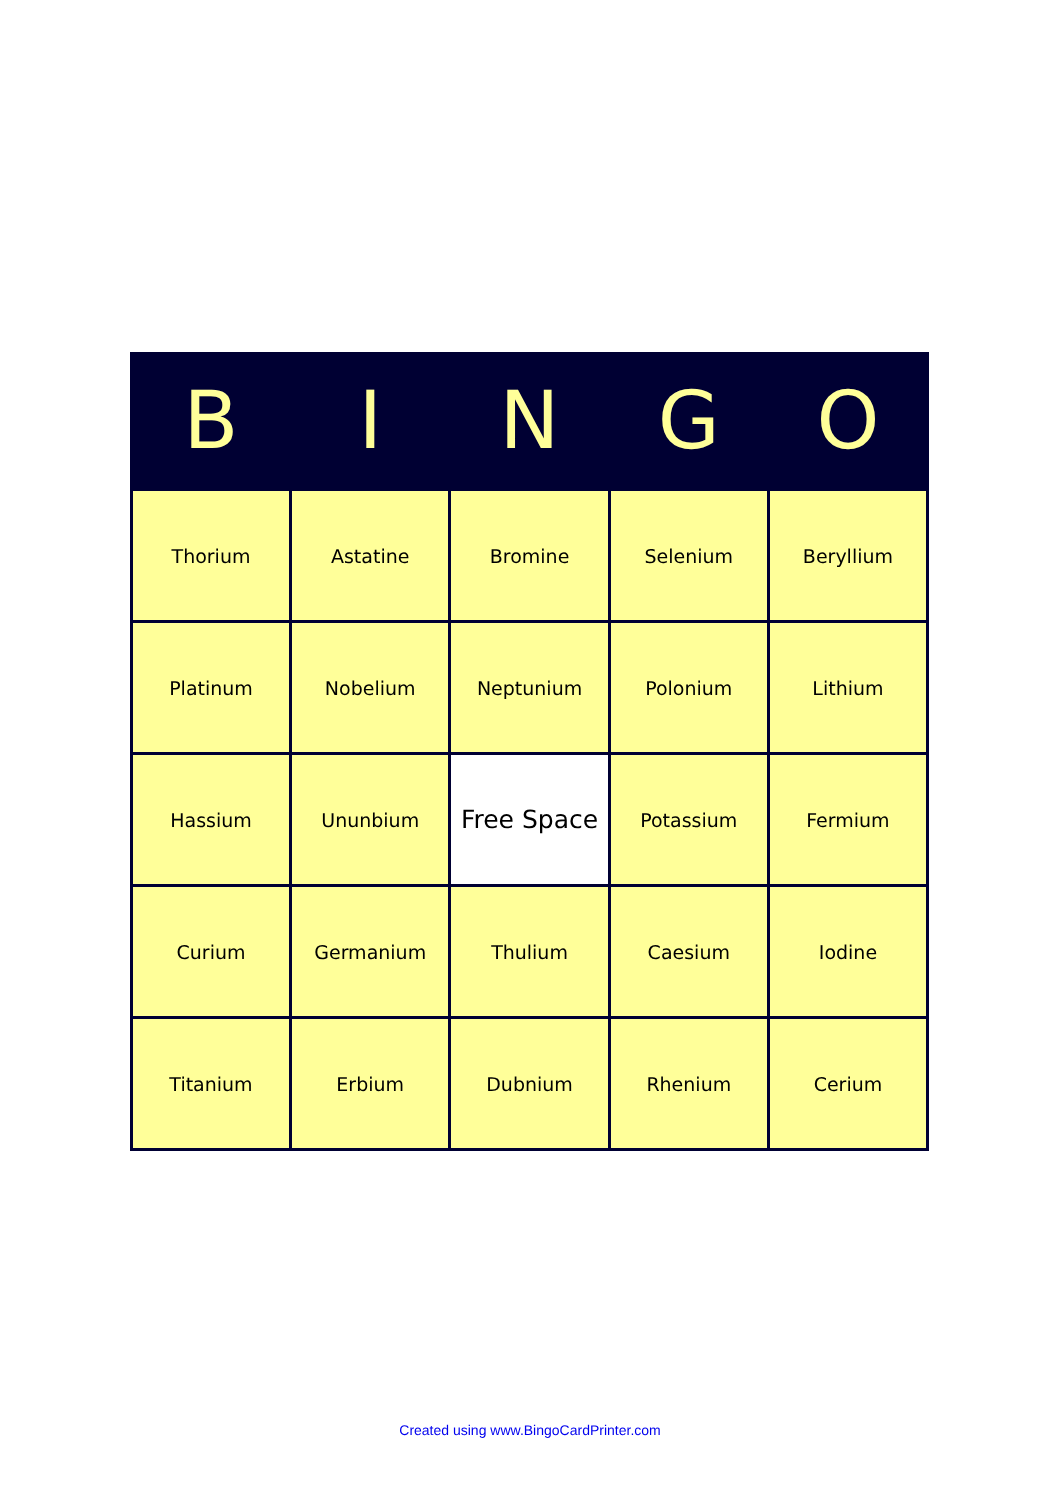| B | I | N | G | O |
| --- | --- | --- | --- | --- |
| Thorium | Astatine | Bromine | Selenium | Beryllium |
| Platinum | Nobelium | Neptunium | Polonium | Lithium |
| Hassium | Ununbium | Free Space | Potassium | Fermium |
| Curium | Germanium | Thulium | Caesium | Iodine |
| Titanium | Erbium | Dubnium | Rhenium | Cerium |
Created using www.BingoCardPrinter.com